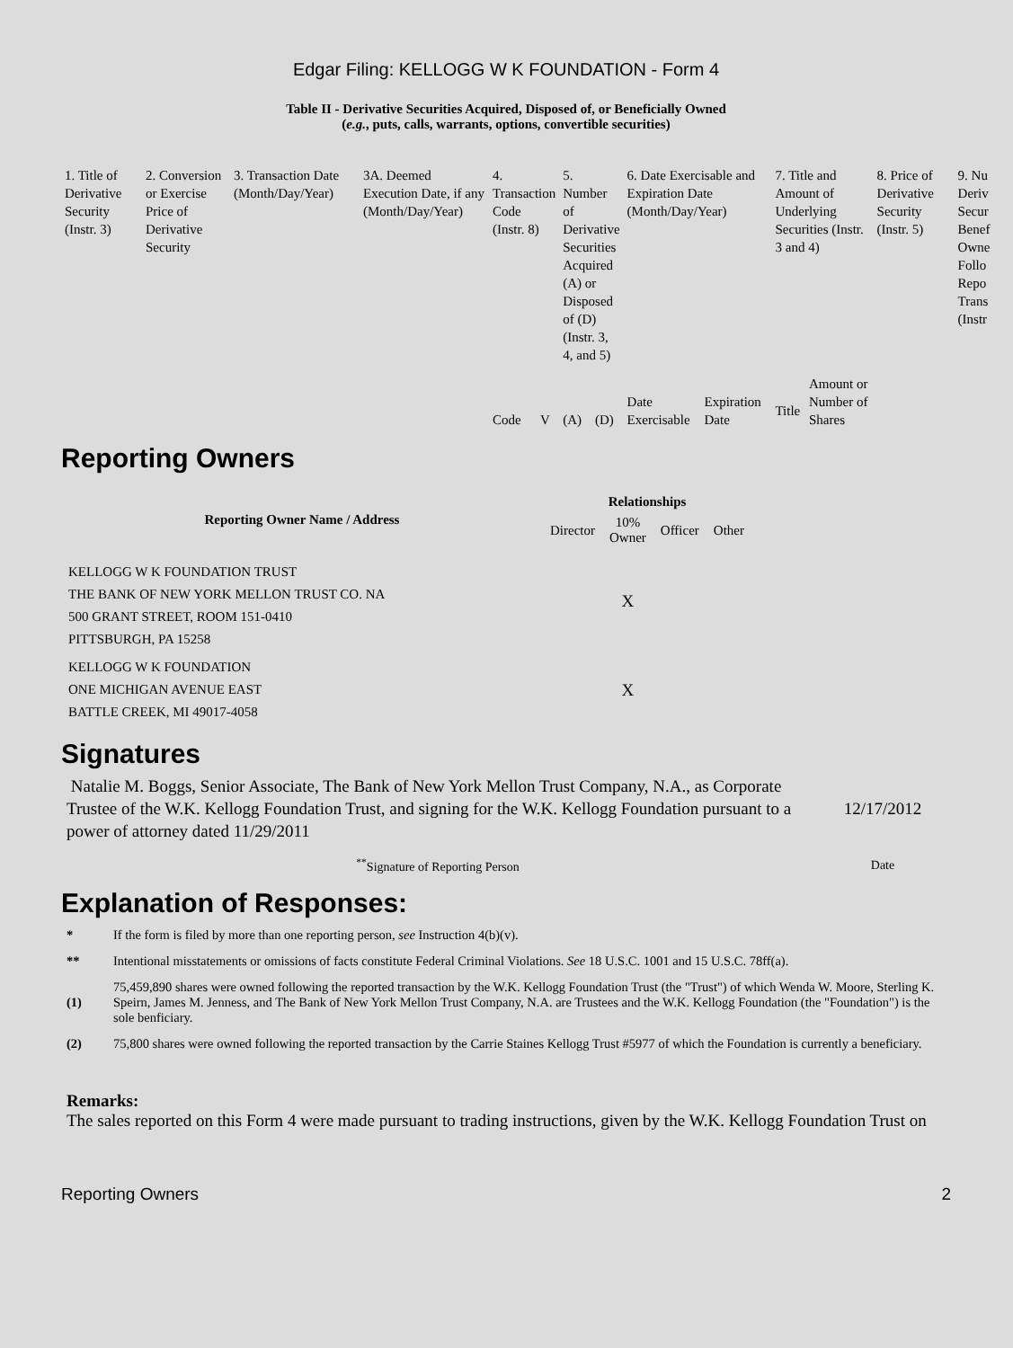Edgar Filing: KELLOGG W K FOUNDATION - Form 4
Table II - Derivative Securities Acquired, Disposed of, or Beneficially Owned
(e.g., puts, calls, warrants, options, convertible securities)
| 1. Title of Derivative Security (Instr. 3) | 2. Conversion or Exercise Price of Derivative Security | 3. Transaction Date (Month/Day/Year) | 3A. Deemed Execution Date, if any (Month/Day/Year) | 4. Transaction Code (Instr. 8) | | 5. Number of Derivative Securities Acquired (A) or Disposed of (D) (Instr. 3, 4, and 5) | | 6. Date Exercisable and Expiration Date (Month/Day/Year) | | 7. Title and Amount of Underlying Securities (Instr. 3 and 4) | | 8. Price of Derivative Security (Instr. 5) | 9. Nu Deriv Secur Benef Owne Follo Repo Trans (Instr |
| | | | | Code | V | (A) | (D) | Date Exercisable | Expiration Date | Title | Amount or Number of Shares | | |
Reporting Owners
| Reporting Owner Name / Address | Relationships | | | |
| --- | --- | --- | --- | --- |
| | Director | 10% Owner | Officer | Other |
| KELLOGG W K FOUNDATION TRUST THE BANK OF NEW YORK MELLON TRUST CO. NA 500 GRANT STREET, ROOM 151-0410 PITTSBURGH, PA 15258 | | X | | |
| KELLOGG W K FOUNDATION ONE MICHIGAN AVENUE EAST BATTLE CREEK, MI 49017-4058 | | X | | |
Signatures
| Natalie M. Boggs, Senior Associate, The Bank of New York Mellon Trust Company, N.A., as Corporate Trustee of the W.K. Kellogg Foundation Trust, and signing for the W.K. Kellogg Foundation pursuant to a power of attorney dated 11/29/2011 | 12/17/2012 |
| <sup>**</sup> Signature of Reporting Person | Date |
Explanation of Responses:
| * | If the form is filed by more than one reporting person, see Instruction 4(b)(v). |
| ** | Intentional misstatements or omissions of facts constitute Federal Criminal Violations. See 18 U.S.C. 1001 and 15 U.S.C. 78ff(a). |
| (1) | 75,459,890 shares were owned following the reported transaction by the W.K. Kellogg Foundation Trust (the "Trust") of which Wenda W. Moore, Sterling K. Speirn, James M. Jenness, and The Bank of New York Mellon Trust Company, N.A. are Trustees and the W.K. Kellogg Foundation (the "Foundation") is the sole benficiary. |
| (2) | 75,800 shares were owned following the reported transaction by the Carrie Staines Kellogg Trust #5977 of which the Foundation is currently a beneficiary. |
Remarks:
The sales reported on this Form 4 were made pursuant to trading instructions, given by the W.K. Kellogg Foundation Trust on
Reporting Owners 2